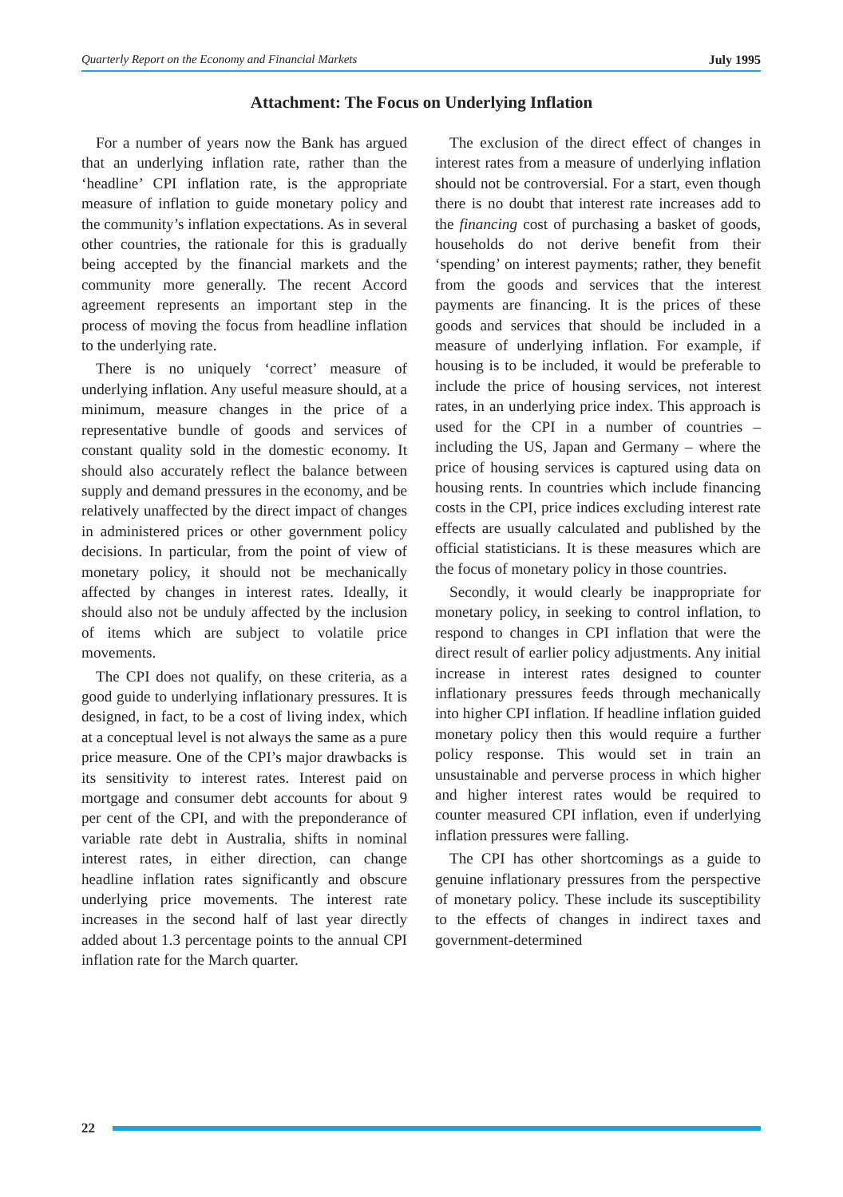Quarterly Report on the Economy and Financial Markets July 1995
Attachment: The Focus on Underlying Inflation
For a number of years now the Bank has argued that an underlying inflation rate, rather than the ‘headline’ CPI inflation rate, is the appropriate measure of inflation to guide monetary policy and the community’s inflation expectations. As in several other countries, the rationale for this is gradually being accepted by the financial markets and the community more generally. The recent Accord agreement represents an important step in the process of moving the focus from headline inflation to the underlying rate.
There is no uniquely ‘correct’ measure of underlying inflation. Any useful measure should, at a minimum, measure changes in the price of a representative bundle of goods and services of constant quality sold in the domestic economy. It should also accurately reflect the balance between supply and demand pressures in the economy, and be relatively unaffected by the direct impact of changes in administered prices or other government policy decisions. In particular, from the point of view of monetary policy, it should not be mechanically affected by changes in interest rates. Ideally, it should also not be unduly affected by the inclusion of items which are subject to volatile price movements.
The CPI does not qualify, on these criteria, as a good guide to underlying inflationary pressures. It is designed, in fact, to be a cost of living index, which at a conceptual level is not always the same as a pure price measure. One of the CPI’s major drawbacks is its sensitivity to interest rates. Interest paid on mortgage and consumer debt accounts for about 9 per cent of the CPI, and with the preponderance of variable rate debt in Australia, shifts in nominal interest rates, in either direction, can change headline inflation rates significantly and obscure underlying price movements. The interest rate increases in the second half of last year directly added about 1.3 percentage points to the annual CPI inflation rate for the March quarter.
The exclusion of the direct effect of changes in interest rates from a measure of underlying inflation should not be controversial. For a start, even though there is no doubt that interest rate increases add to the financing cost of purchasing a basket of goods, households do not derive benefit from their ‘spending’ on interest payments; rather, they benefit from the goods and services that the interest payments are financing. It is the prices of these goods and services that should be included in a measure of underlying inflation. For example, if housing is to be included, it would be preferable to include the price of housing services, not interest rates, in an underlying price index. This approach is used for the CPI in a number of countries – including the US, Japan and Germany – where the price of housing services is captured using data on housing rents. In countries which include financing costs in the CPI, price indices excluding interest rate effects are usually calculated and published by the official statisticians. It is these measures which are the focus of monetary policy in those countries.
Secondly, it would clearly be inappropriate for monetary policy, in seeking to control inflation, to respond to changes in CPI inflation that were the direct result of earlier policy adjustments. Any initial increase in interest rates designed to counter inflationary pressures feeds through mechanically into higher CPI inflation. If headline inflation guided monetary policy then this would require a further policy response. This would set in train an unsustainable and perverse process in which higher and higher interest rates would be required to counter measured CPI inflation, even if underlying inflation pressures were falling.
The CPI has other shortcomings as a guide to genuine inflationary pressures from the perspective of monetary policy. These include its susceptibility to the effects of changes in indirect taxes and government-determined
22